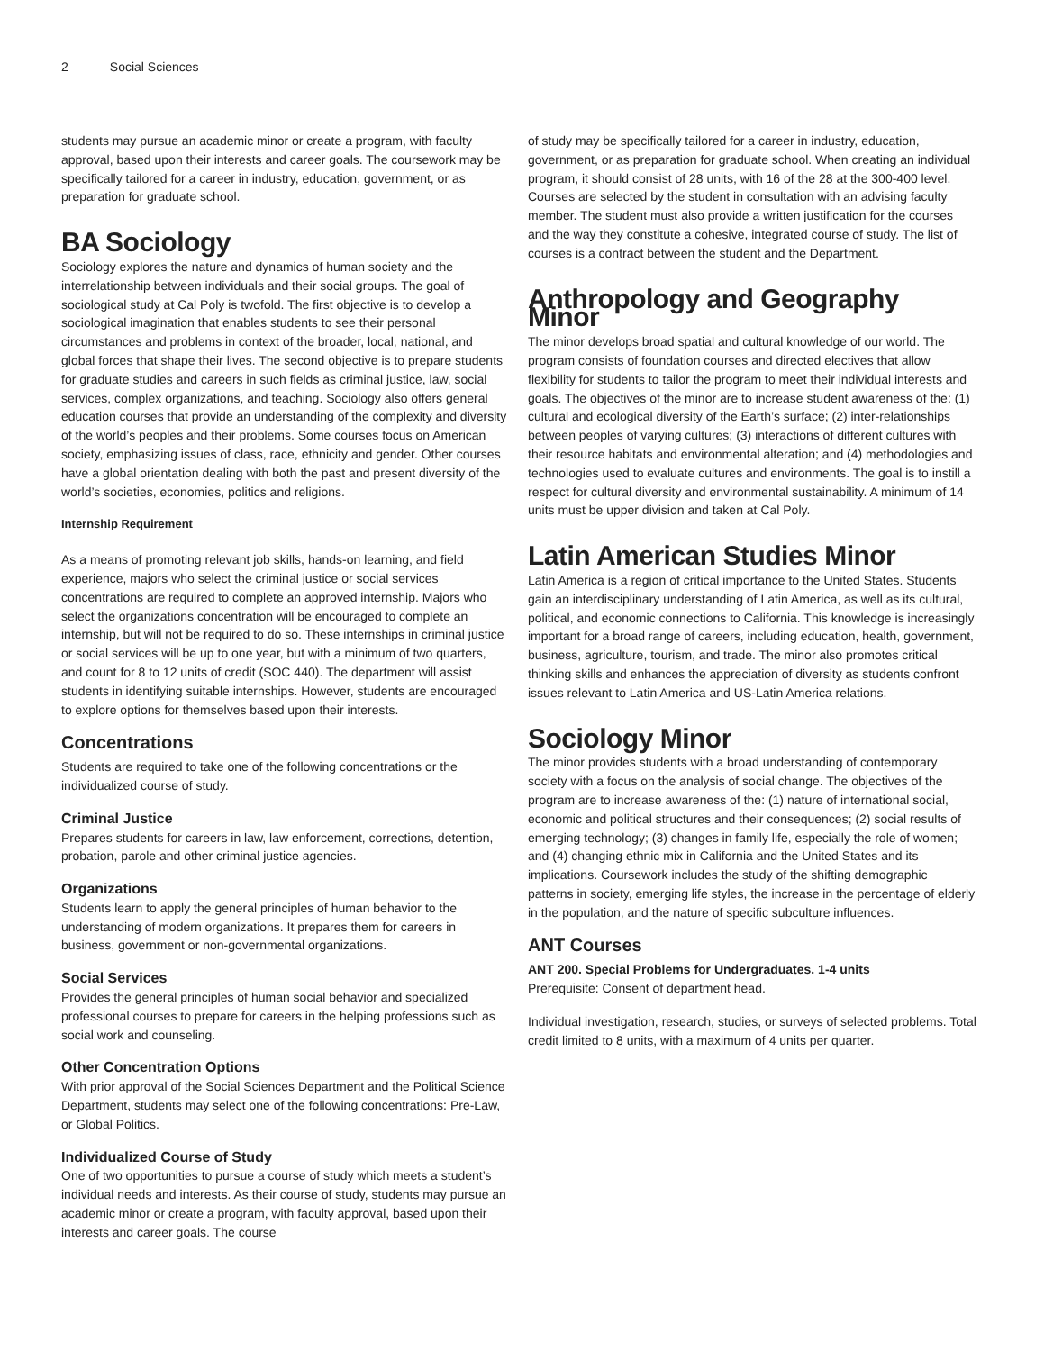2 Social Sciences
students may pursue an academic minor or create a program, with faculty approval, based upon their interests and career goals. The coursework may be specifically tailored for a career in industry, education, government, or as preparation for graduate school.
BA Sociology
Sociology explores the nature and dynamics of human society and the interrelationship between individuals and their social groups. The goal of sociological study at Cal Poly is twofold. The first objective is to develop a sociological imagination that enables students to see their personal circumstances and problems in context of the broader, local, national, and global forces that shape their lives. The second objective is to prepare students for graduate studies and careers in such fields as criminal justice, law, social services, complex organizations, and teaching. Sociology also offers general education courses that provide an understanding of the complexity and diversity of the world’s peoples and their problems. Some courses focus on American society, emphasizing issues of class, race, ethnicity and gender. Other courses have a global orientation dealing with both the past and present diversity of the world’s societies, economies, politics and religions.
Internship Requirement
As a means of promoting relevant job skills, hands-on learning, and field experience, majors who select the criminal justice or social services concentrations are required to complete an approved internship. Majors who select the organizations concentration will be encouraged to complete an internship, but will not be required to do so. These internships in criminal justice or social services will be up to one year, but with a minimum of two quarters, and count for 8 to 12 units of credit (SOC 440). The department will assist students in identifying suitable internships. However, students are encouraged to explore options for themselves based upon their interests.
Concentrations
Students are required to take one of the following concentrations or the individualized course of study.
Criminal Justice
Prepares students for careers in law, law enforcement, corrections, detention, probation, parole and other criminal justice agencies.
Organizations
Students learn to apply the general principles of human behavior to the understanding of modern organizations. It prepares them for careers in business, government or non-governmental organizations.
Social Services
Provides the general principles of human social behavior and specialized professional courses to prepare for careers in the helping professions such as social work and counseling.
Other Concentration Options
With prior approval of the Social Sciences Department and the Political Science Department, students may select one of the following concentrations: Pre-Law, or Global Politics.
Individualized Course of Study
One of two opportunities to pursue a course of study which meets a student’s individual needs and interests. As their course of study, students may pursue an academic minor or create a program, with faculty approval, based upon their interests and career goals. The course
of study may be specifically tailored for a career in industry, education, government, or as preparation for graduate school. When creating an individual program, it should consist of 28 units, with 16 of the 28 at the 300-400 level. Courses are selected by the student in consultation with an advising faculty member. The student must also provide a written justification for the courses and the way they constitute a cohesive, integrated course of study. The list of courses is a contract between the student and the Department.
Anthropology and Geography Minor
The minor develops broad spatial and cultural knowledge of our world. The program consists of foundation courses and directed electives that allow flexibility for students to tailor the program to meet their individual interests and goals. The objectives of the minor are to increase student awareness of the: (1) cultural and ecological diversity of the Earth’s surface; (2) inter-relationships between peoples of varying cultures; (3) interactions of different cultures with their resource habitats and environmental alteration; and (4) methodologies and technologies used to evaluate cultures and environments. The goal is to instill a respect for cultural diversity and environmental sustainability. A minimum of 14 units must be upper division and taken at Cal Poly.
Latin American Studies Minor
Latin America is a region of critical importance to the United States. Students gain an interdisciplinary understanding of Latin America, as well as its cultural, political, and economic connections to California. This knowledge is increasingly important for a broad range of careers, including education, health, government, business, agriculture, tourism, and trade. The minor also promotes critical thinking skills and enhances the appreciation of diversity as students confront issues relevant to Latin America and US-Latin America relations.
Sociology Minor
The minor provides students with a broad understanding of contemporary society with a focus on the analysis of social change. The objectives of the program are to increase awareness of the: (1) nature of international social, economic and political structures and their consequences; (2) social results of emerging technology; (3) changes in family life, especially the role of women; and (4) changing ethnic mix in California and the United States and its implications. Coursework includes the study of the shifting demographic patterns in society, emerging life styles, the increase in the percentage of elderly in the population, and the nature of specific subculture influences.
ANT Courses
ANT 200. Special Problems for Undergraduates. 1-4 units
Prerequisite: Consent of department head.
Individual investigation, research, studies, or surveys of selected problems. Total credit limited to 8 units, with a maximum of 4 units per quarter.